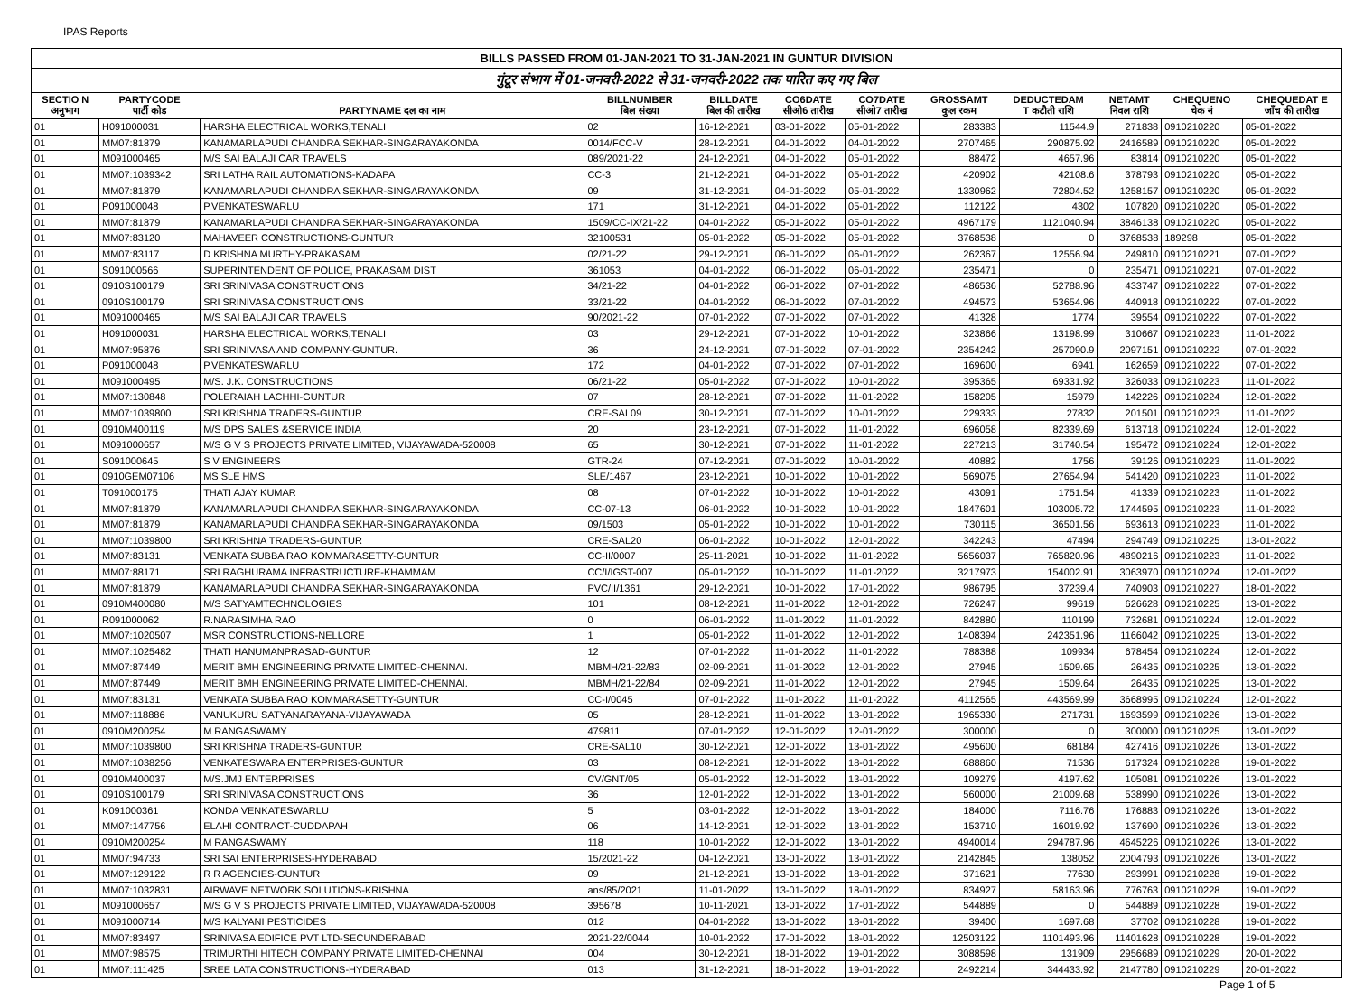IPAS Reports
BILLS PASSED FROM 01-JAN-2021 TO 31-JAN-2021 IN GUNTUR DIVISION
गुंटूर संभाग में 01-जनवरी-2022 से 31-जनवरी-2022 तक पारित कए गए बिल
| SECTIO N अनुभाग | PARTYCODE पार्टी कोड | PARTYNAME दल का नाम | BILLNUMBER बिल संख्या | BILLDATE बिल की तारीख | CO6DATE सीओ6 तारीख | CO7DATE सीओ7 तारीख | GROSSAMT कुल रकम | DEDUCTEDAM T कटौती राशि | NETAMT निवल राशि | CHEQUENO चेक नं | CHEQUEDAT E जाँच की तारीख |
| --- | --- | --- | --- | --- | --- | --- | --- | --- | --- | --- | --- |
| 01 | H091000031 | HARSHA ELECTRICAL WORKS,TENALI | 02 | 16-12-2021 | 03-01-2022 | 05-01-2022 | 283383 | 11544.9 | 271838 | 0910210220 | 05-01-2022 |
| 01 | MM07:81879 | KANAMARLAPUDI CHANDRA SEKHAR-SINGARAYAKONDA | 0014/FCC-V | 28-12-2021 | 04-01-2022 | 04-01-2022 | 2707465 | 290875.92 | 2416589 | 0910210220 | 05-01-2022 |
| 01 | M091000465 | M/S SAI BALAJI CAR TRAVELS | 089/2021-22 | 24-12-2021 | 04-01-2022 | 05-01-2022 | 88472 | 4657.96 | 83814 | 0910210220 | 05-01-2022 |
| 01 | MM07:1039342 | SRI LATHA RAIL AUTOMATIONS-KADAPA | CC-3 | 21-12-2021 | 04-01-2022 | 05-01-2022 | 420902 | 42108.6 | 378793 | 0910210220 | 05-01-2022 |
| 01 | MM07:81879 | KANAMARLAPUDI CHANDRA SEKHAR-SINGARAYAKONDA | 09 | 31-12-2021 | 04-01-2022 | 05-01-2022 | 1330962 | 72804.52 | 1258157 | 0910210220 | 05-01-2022 |
| 01 | P091000048 | P.VENKATESWARLU | 171 | 31-12-2021 | 04-01-2022 | 05-01-2022 | 112122 | 4302 | 107820 | 0910210220 | 05-01-2022 |
| 01 | MM07:81879 | KANAMARLAPUDI CHANDRA SEKHAR-SINGARAYAKONDA | 1509/CC-IX/21-22 | 04-01-2022 | 05-01-2022 | 05-01-2022 | 4967179 | 1121040.94 | 3846138 | 0910210220 | 05-01-2022 |
| 01 | MM07:83120 | MAHAVEER CONSTRUCTIONS-GUNTUR | 32100531 | 05-01-2022 | 05-01-2022 | 05-01-2022 | 3768538 | 0 | 3768538 | 189298 | 05-01-2022 |
| 01 | MM07:83117 | D KRISHNA MURTHY-PRAKASAM | 02/21-22 | 29-12-2021 | 06-01-2022 | 06-01-2022 | 262367 | 12556.94 | 249810 | 0910210221 | 07-01-2022 |
| 01 | S091000566 | SUPERINTENDENT OF POLICE, PRAKASAM DIST | 361053 | 04-01-2022 | 06-01-2022 | 06-01-2022 | 235471 | 0 | 235471 | 0910210221 | 07-01-2022 |
| 01 | 0910S100179 | SRI SRINIVASA CONSTRUCTIONS | 34/21-22 | 04-01-2022 | 06-01-2022 | 07-01-2022 | 486536 | 52788.96 | 433747 | 0910210222 | 07-01-2022 |
| 01 | 0910S100179 | SRI SRINIVASA CONSTRUCTIONS | 33/21-22 | 04-01-2022 | 06-01-2022 | 07-01-2022 | 494573 | 53654.96 | 440918 | 0910210222 | 07-01-2022 |
| 01 | M091000465 | M/S SAI BALAJI CAR TRAVELS | 90/2021-22 | 07-01-2022 | 07-01-2022 | 07-01-2022 | 41328 | 1774 | 39554 | 0910210222 | 07-01-2022 |
| 01 | H091000031 | HARSHA ELECTRICAL WORKS,TENALI | 03 | 29-12-2021 | 07-01-2022 | 10-01-2022 | 323866 | 13198.99 | 310667 | 0910210223 | 11-01-2022 |
| 01 | MM07:95876 | SRI SRINIVASA AND COMPANY-GUNTUR. | 36 | 24-12-2021 | 07-01-2022 | 07-01-2022 | 2354242 | 257090.9 | 2097151 | 0910210222 | 07-01-2022 |
| 01 | P091000048 | P.VENKATESWARLU | 172 | 04-01-2022 | 07-01-2022 | 07-01-2022 | 169600 | 6941 | 162659 | 0910210222 | 07-01-2022 |
| 01 | M091000495 | M/S. J.K. CONSTRUCTIONS | 06/21-22 | 05-01-2022 | 07-01-2022 | 10-01-2022 | 395365 | 69331.92 | 326033 | 0910210223 | 11-01-2022 |
| 01 | MM07:130848 | POLERAIAH LACHHI-GUNTUR | 07 | 28-12-2021 | 07-01-2022 | 11-01-2022 | 158205 | 15979 | 142226 | 0910210224 | 12-01-2022 |
| 01 | MM07:1039800 | SRI KRISHNA TRADERS-GUNTUR | CRE-SAL09 | 30-12-2021 | 07-01-2022 | 10-01-2022 | 229333 | 27832 | 201501 | 0910210223 | 11-01-2022 |
| 01 | 0910M400119 | M/S DPS SALES &SERVICE INDIA | 20 | 23-12-2021 | 07-01-2022 | 11-01-2022 | 696058 | 82339.69 | 613718 | 0910210224 | 12-01-2022 |
| 01 | M091000657 | M/S G V S PROJECTS PRIVATE LIMITED, VIJAYAWADA-520008 | 65 | 30-12-2021 | 07-01-2022 | 11-01-2022 | 227213 | 31740.54 | 195472 | 0910210224 | 12-01-2022 |
| 01 | S091000645 | S V ENGINEERS | GTR-24 | 07-12-2021 | 07-01-2022 | 10-01-2022 | 40882 | 1756 | 39126 | 0910210223 | 11-01-2022 |
| 01 | 0910GEM07106 | MS SLE HMS | SLE/1467 | 23-12-2021 | 10-01-2022 | 10-01-2022 | 569075 | 27654.94 | 541420 | 0910210223 | 11-01-2022 |
| 01 | T091000175 | THATI AJAY KUMAR | 08 | 07-01-2022 | 10-01-2022 | 10-01-2022 | 43091 | 1751.54 | 41339 | 0910210223 | 11-01-2022 |
| 01 | MM07:81879 | KANAMARLAPUDI CHANDRA SEKHAR-SINGARAYAKONDA | CC-07-13 | 06-01-2022 | 10-01-2022 | 10-01-2022 | 1847601 | 103005.72 | 1744595 | 0910210223 | 11-01-2022 |
| 01 | MM07:81879 | KANAMARLAPUDI CHANDRA SEKHAR-SINGARAYAKONDA | 09/1503 | 05-01-2022 | 10-01-2022 | 10-01-2022 | 730115 | 36501.56 | 693613 | 0910210223 | 11-01-2022 |
| 01 | MM07:1039800 | SRI KRISHNA TRADERS-GUNTUR | CRE-SAL20 | 06-01-2022 | 10-01-2022 | 12-01-2022 | 342243 | 47494 | 294749 | 0910210225 | 13-01-2022 |
| 01 | MM07:83131 | VENKATA SUBBA RAO KOMMARASETTY-GUNTUR | CC-II/0007 | 25-11-2021 | 10-01-2022 | 11-01-2022 | 5656037 | 765820.96 | 4890216 | 0910210223 | 11-01-2022 |
| 01 | MM07:88171 | SRI RAGHURAMA INFRASTRUCTURE-KHAMMAM | CC/I/IGST-007 | 05-01-2022 | 10-01-2022 | 11-01-2022 | 3217973 | 154002.91 | 3063970 | 0910210224 | 12-01-2022 |
| 01 | MM07:81879 | KANAMARLAPUDI CHANDRA SEKHAR-SINGARAYAKONDA | PVC/II/1361 | 29-12-2021 | 10-01-2022 | 17-01-2022 | 986795 | 37239.4 | 740903 | 0910210227 | 18-01-2022 |
| 01 | 0910M400080 | M/S SATYAMTECHNOLOGIES | 101 | 08-12-2021 | 11-01-2022 | 12-01-2022 | 726247 | 99619 | 626628 | 0910210225 | 13-01-2022 |
| 01 | R091000062 | R.NARASIMHA RAO | 0 | 06-01-2022 | 11-01-2022 | 11-01-2022 | 842880 | 110199 | 732681 | 0910210224 | 12-01-2022 |
| 01 | MM07:1020507 | MSR CONSTRUCTIONS-NELLORE | 1 | 05-01-2022 | 11-01-2022 | 12-01-2022 | 1408394 | 242351.96 | 1166042 | 0910210225 | 13-01-2022 |
| 01 | MM07:1025482 | THATI HANUMANPRASAD-GUNTUR | 12 | 07-01-2022 | 11-01-2022 | 11-01-2022 | 788388 | 109934 | 678454 | 0910210224 | 12-01-2022 |
| 01 | MM07:87449 | MERIT BMH ENGINEERING PRIVATE LIMITED-CHENNAI. | MBMH/21-22/83 | 02-09-2021 | 11-01-2022 | 12-01-2022 | 27945 | 1509.65 | 26435 | 0910210225 | 13-01-2022 |
| 01 | MM07:87449 | MERIT BMH ENGINEERING PRIVATE LIMITED-CHENNAI. | MBMH/21-22/84 | 02-09-2021 | 11-01-2022 | 12-01-2022 | 27945 | 1509.64 | 26435 | 0910210225 | 13-01-2022 |
| 01 | MM07:83131 | VENKATA SUBBA RAO KOMMARASETTY-GUNTUR | CC-I/0045 | 07-01-2022 | 11-01-2022 | 11-01-2022 | 4112565 | 443569.99 | 3668995 | 0910210224 | 12-01-2022 |
| 01 | MM07:118886 | VANUKURU SATYANARAYANA-VIJAYAWADA | 05 | 28-12-2021 | 11-01-2022 | 13-01-2022 | 1965330 | 271731 | 1693599 | 0910210226 | 13-01-2022 |
| 01 | 0910M200254 | M RANGASWAMY | 479811 | 07-01-2022 | 12-01-2022 | 12-01-2022 | 300000 | 0 | 300000 | 0910210225 | 13-01-2022 |
| 01 | MM07:1039800 | SRI KRISHNA TRADERS-GUNTUR | CRE-SAL10 | 30-12-2021 | 12-01-2022 | 13-01-2022 | 495600 | 68184 | 427416 | 0910210226 | 13-01-2022 |
| 01 | MM07:1038256 | VENKATESWARA ENTERPRISES-GUNTUR | 03 | 08-12-2021 | 12-01-2022 | 18-01-2022 | 688860 | 71536 | 617324 | 0910210228 | 19-01-2022 |
| 01 | 0910M400037 | M/S.JMJ ENTERPRISES | CV/GNT/05 | 05-01-2022 | 12-01-2022 | 13-01-2022 | 109279 | 4197.62 | 105081 | 0910210226 | 13-01-2022 |
| 01 | 0910S100179 | SRI SRINIVASA CONSTRUCTIONS | 36 | 12-01-2022 | 12-01-2022 | 13-01-2022 | 560000 | 21009.68 | 538990 | 0910210226 | 13-01-2022 |
| 01 | K091000361 | KONDA VENKATESWARLU | 5 | 03-01-2022 | 12-01-2022 | 13-01-2022 | 184000 | 7116.76 | 176883 | 0910210226 | 13-01-2022 |
| 01 | MM07:147756 | ELAHI CONTRACT-CUDDAPAH | 06 | 14-12-2021 | 12-01-2022 | 13-01-2022 | 153710 | 16019.92 | 137690 | 0910210226 | 13-01-2022 |
| 01 | 0910M200254 | M RANGASWAMY | 118 | 10-01-2022 | 12-01-2022 | 13-01-2022 | 4940014 | 294787.96 | 4645226 | 0910210226 | 13-01-2022 |
| 01 | MM07:94733 | SRI SAI ENTERPRISES-HYDERABAD. | 15/2021-22 | 04-12-2021 | 13-01-2022 | 13-01-2022 | 2142845 | 138052 | 2004793 | 0910210226 | 13-01-2022 |
| 01 | MM07:129122 | R R AGENCIES-GUNTUR | 09 | 21-12-2021 | 13-01-2022 | 18-01-2022 | 371621 | 77630 | 293991 | 0910210228 | 19-01-2022 |
| 01 | MM07:1032831 | AIRWAVE NETWORK SOLUTIONS-KRISHNA | ans/85/2021 | 11-01-2022 | 13-01-2022 | 18-01-2022 | 834927 | 58163.96 | 776763 | 0910210228 | 19-01-2022 |
| 01 | M091000657 | M/S G V S PROJECTS PRIVATE LIMITED, VIJAYAWADA-520008 | 395678 | 10-11-2021 | 13-01-2022 | 17-01-2022 | 544889 | 0 | 544889 | 0910210228 | 19-01-2022 |
| 01 | M091000714 | M/S KALYANI PESTICIDES | 012 | 04-01-2022 | 13-01-2022 | 18-01-2022 | 39400 | 1697.68 | 37702 | 0910210228 | 19-01-2022 |
| 01 | MM07:83497 | SRINIVASA EDIFICE PVT LTD-SECUNDERABAD | 2021-22/0044 | 10-01-2022 | 17-01-2022 | 18-01-2022 | 12503122 | 1101493.96 | 11401628 | 0910210228 | 19-01-2022 |
| 01 | MM07:98575 | TRIMURTHI HITECH COMPANY PRIVATE LIMITED-CHENNAI | 004 | 30-12-2021 | 18-01-2022 | 19-01-2022 | 3088598 | 131909 | 2956689 | 0910210229 | 20-01-2022 |
| 01 | MM07:111425 | SREE LATA CONSTRUCTIONS-HYDERABAD | 013 | 31-12-2021 | 18-01-2022 | 19-01-2022 | 2492214 | 344433.92 | 2147780 | 0910210229 | 20-01-2022 |
Page 1 of 5